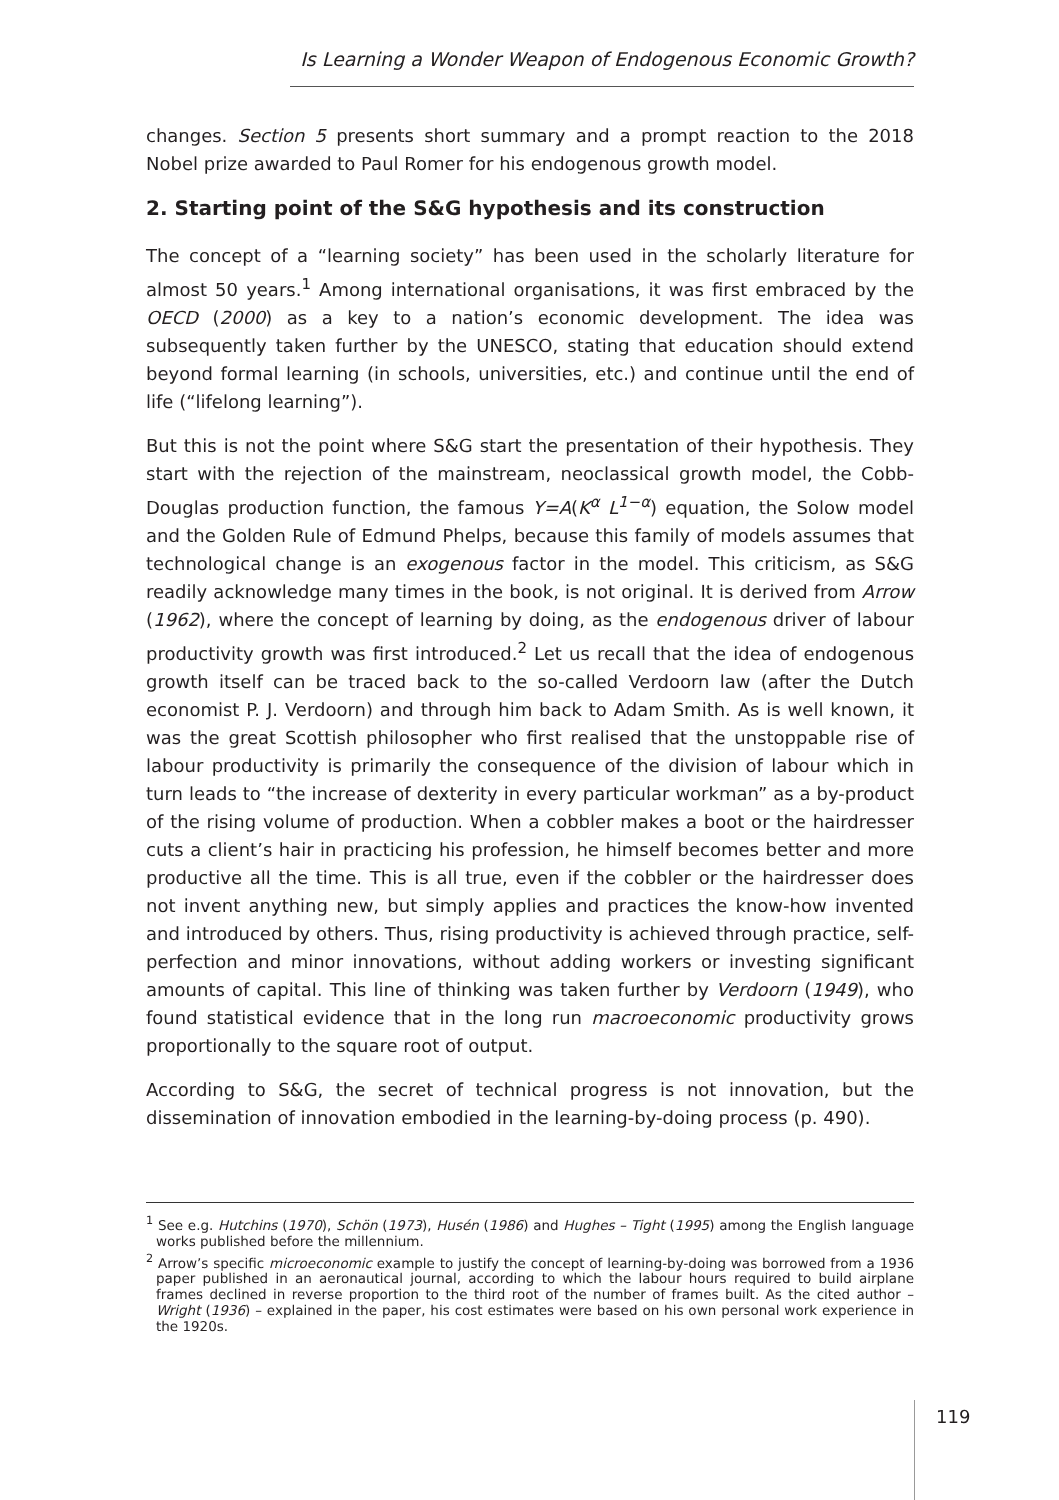Is Learning a Wonder Weapon of Endogenous Economic Growth?
changes. Section 5 presents short summary and a prompt reaction to the 2018 Nobel prize awarded to Paul Romer for his endogenous growth model.
2. Starting point of the S&G hypothesis and its construction
The concept of a “learning society” has been used in the scholarly literature for almost 50 years.<sup>1</sup> Among international organisations, it was first embraced by the OECD (2000) as a key to a nation’s economic development. The idea was subsequently taken further by the UNESCO, stating that education should extend beyond formal learning (in schools, universities, etc.) and continue until the end of life (“lifelong learning”).
But this is not the point where S&G start the presentation of their hypothesis. They start with the rejection of the mainstream, neoclassical growth model, the Cobb-Douglas production function, the famous Y=A(K<sup>α</sup> L<sup>1−α</sup>) equation, the Solow model and the Golden Rule of Edmund Phelps, because this family of models assumes that technological change is an exogenous factor in the model. This criticism, as S&G readily acknowledge many times in the book, is not original. It is derived from Arrow (1962), where the concept of learning by doing, as the endogenous driver of labour productivity growth was first introduced.<sup>2</sup> Let us recall that the idea of endogenous growth itself can be traced back to the so-called Verdoorn law (after the Dutch economist P. J. Verdoorn) and through him back to Adam Smith. As is well known, it was the great Scottish philosopher who first realised that the unstoppable rise of labour productivity is primarily the consequence of the division of labour which in turn leads to “the increase of dexterity in every particular workman” as a by-product of the rising volume of production. When a cobbler makes a boot or the hairdresser cuts a client’s hair in practicing his profession, he himself becomes better and more productive all the time. This is all true, even if the cobbler or the hairdresser does not invent anything new, but simply applies and practices the know-how invented and introduced by others. Thus, rising productivity is achieved through practice, self-perfection and minor innovations, without adding workers or investing significant amounts of capital. This line of thinking was taken further by Verdoorn (1949), who found statistical evidence that in the long run macroeconomic productivity grows proportionally to the square root of output.
According to S&G, the secret of technical progress is not innovation, but the dissemination of innovation embodied in the learning-by-doing process (p. 490).
<sup>1</sup> See e.g. Hutchins (1970), Schön (1973), Husén (1986) and Hughes – Tight (1995) among the English language works published before the millennium.
<sup>2</sup> Arrow’s specific microeconomic example to justify the concept of learning-by-doing was borrowed from a 1936 paper published in an aeronautical journal, according to which the labour hours required to build airplane frames declined in reverse proportion to the third root of the number of frames built. As the cited author – Wright (1936) – explained in the paper, his cost estimates were based on his own personal work experience in the 1920s.
119